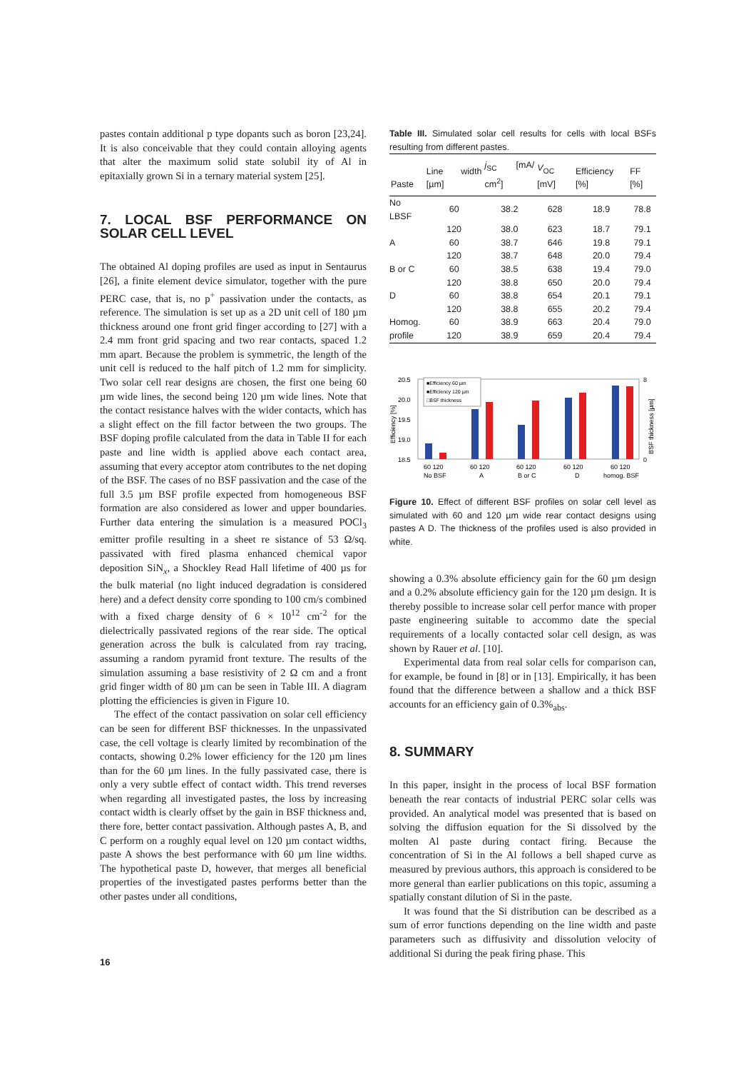pastes contain additional p type dopants such as boron [23,24]. It is also conceivable that they could contain alloying agents that alter the maximum solid state solubil ity of Al in epitaxially grown Si in a ternary material system [25].
7. LOCAL BSF PERFORMANCE ON SOLAR CELL LEVEL
The obtained Al doping profiles are used as input in Sentaurus [26], a finite element device simulator, together with the pure PERC case, that is, no p<sup>+</sup> passivation under the contacts, as reference. The simulation is set up as a 2D unit cell of 180 µm thickness around one front grid finger according to [27] with a 2.4 mm front grid spacing and two rear contacts, spaced 1.2 mm apart. Because the problem is symmetric, the length of the unit cell is reduced to the half pitch of 1.2 mm for simplicity. Two solar cell rear designs are chosen, the first one being 60 µm wide lines, the second being 120 µm wide lines. Note that the contact resistance halves with the wider contacts, which has a slight effect on the fill factor between the two groups. The BSF doping profile calculated from the data in Table II for each paste and line width is applied above each contact area, assuming that every acceptor atom contributes to the net doping of the BSF. The cases of no BSF passivation and the case of the full 3.5 µm BSF profile expected from homogeneous BSF formation are also considered as lower and upper boundaries. Further data entering the simulation is a measured POCl<sub>3</sub> emitter profile resulting in a sheet re sistance of 53 Ω/sq. passivated with fired plasma enhanced chemical vapor deposition SiN<sub>x</sub>, a Shockley Read Hall lifetime of 400 µs for the bulk material (no light induced degradation is considered here) and a defect density corre sponding to 100 cm/s combined with a fixed charge density of 6 × 10<sup>12</sup> cm<sup>-2</sup> for the dielectrically passivated regions of the rear side. The optical generation across the bulk is calculated from ray tracing, assuming a random pyramid front texture. The results of the simulation assuming a base resistivity of 2 Ω cm and a front grid finger width of 80 µm can be seen in Table III. A diagram plotting the efficiencies is given in Figure 10.
The effect of the contact passivation on solar cell efficiency can be seen for different BSF thicknesses. In the unpassivated case, the cell voltage is clearly limited by recombination of the contacts, showing 0.2% lower efficiency for the 120 µm lines than for the 60 µm lines. In the fully passivated case, there is only a very subtle effect of contact width. This trend reverses when regarding all investigated pastes, the loss by increasing contact width is clearly offset by the gain in BSF thickness and, there fore, better contact passivation. Although pastes A, B, and C perform on a roughly equal level on 120 µm contact widths, paste A shows the best performance with 60 µm line widths. The hypothetical paste D, however, that merges all beneficial properties of the investigated pastes performs better than the other pastes under all conditions,
Table III. Simulated solar cell results for cells with local BSFs resulting from different pastes.
| Paste | Line width [µm] | j<sub>SC</sub> [mA/ cm<sup>2</sup>] | V<sub>OC</sub> [mV] | Efficiency [%] | FF [%] |
| --- | --- | --- | --- | --- | --- |
| No LBSF | 60 | 38.2 | 628 | 18.9 | 78.8 |
| | 120 | 38.0 | 623 | 18.7 | 79.1 |
| A | 60 | 38.7 | 646 | 19.8 | 79.1 |
| | 120 | 38.7 | 648 | 20.0 | 79.4 |
| B or C | 60 | 38.5 | 638 | 19.4 | 79.0 |
| | 120 | 38.8 | 650 | 20.0 | 79.4 |
| D | 60 | 38.8 | 654 | 20.1 | 79.1 |
| | 120 | 38.8 | 655 | 20.2 | 79.4 |
| Homog. | 60 | 38.9 | 663 | 20.4 | 79.0 |
| profile | 120 | 38.9 | 659 | 20.4 | 79.4 |
20.5
20.0
19.5
19.0
18.5
8
0
Efficiency [%]
BSF thickness [µm]
■Efficiency 60 µm
■Efficiency 120 µm
□BSF thickness
60 120
60 120
60 120
60 120
60 120
No BSF
A
B or C
D
homog. BSF
Figure 10. Effect of different BSF profiles on solar cell level as simulated with 60 and 120 µm wide rear contact designs using pastes A D. The thickness of the profiles used is also provided in white.
showing a 0.3% absolute efficiency gain for the 60 µm design and a 0.2% absolute efficiency gain for the 120 µm design. It is thereby possible to increase solar cell perfor mance with proper paste engineering suitable to accommo date the special requirements of a locally contacted solar cell design, as was shown by Rauer et al. [10].
Experimental data from real solar cells for comparison can, for example, be found in [8] or in [13]. Empirically, it has been found that the difference between a shallow and a thick BSF accounts for an efficiency gain of 0.3%<sub>abs</sub>.
8. SUMMARY
In this paper, insight in the process of local BSF formation beneath the rear contacts of industrial PERC solar cells was provided. An analytical model was presented that is based on solving the diffusion equation for the Si dissolved by the molten Al paste during contact firing. Because the concentration of Si in the Al follows a bell shaped curve as measured by previous authors, this approach is considered to be more general than earlier publications on this topic, assuming a spatially constant dilution of Si in the paste.
It was found that the Si distribution can be described as a sum of error functions depending on the line width and paste parameters such as diffusivity and dissolution velocity of additional Si during the peak firing phase. This
16